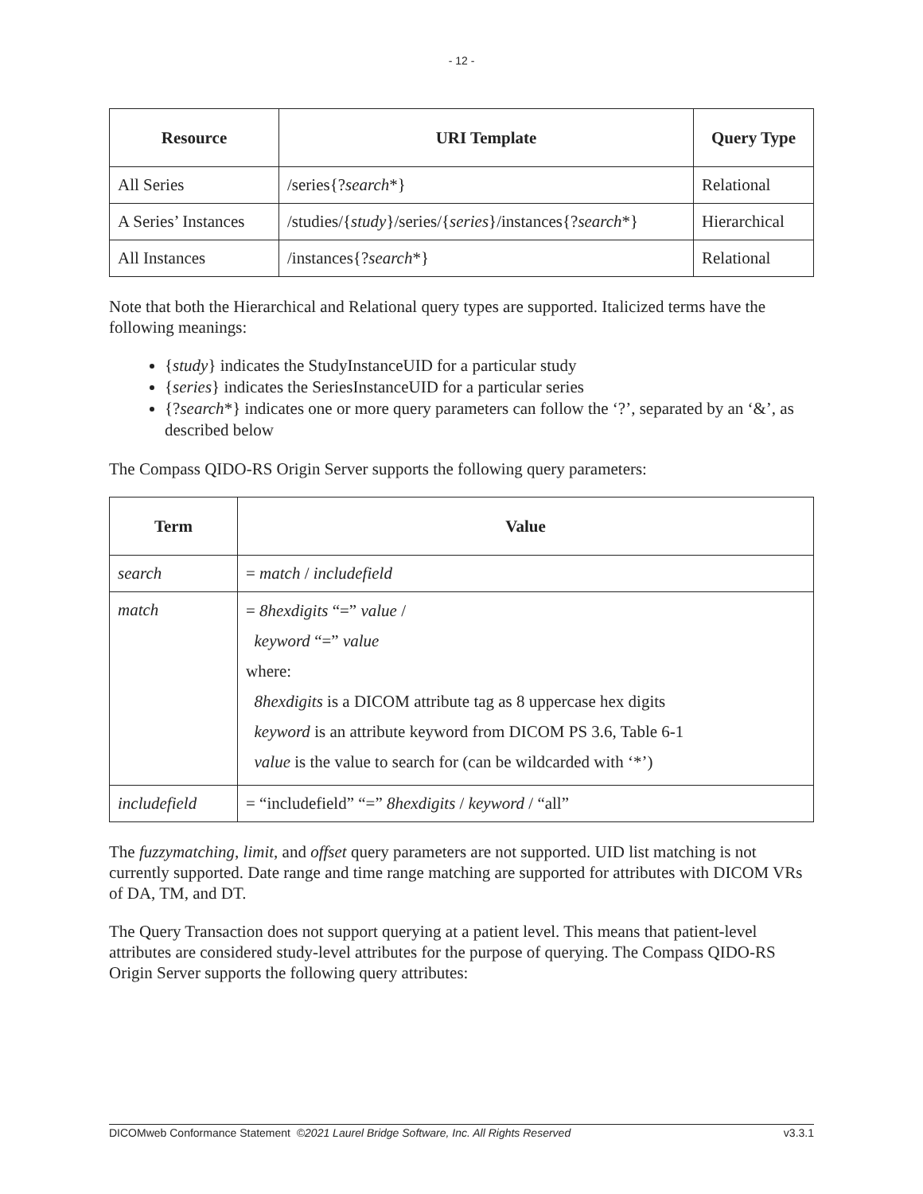- 12 -
| Resource | URI Template | Query Type |
| --- | --- | --- |
| All Series | /series{? search *} | Relational |
| A Series’ Instances | /studies/{ study }/series/{ series }/instances{? search *} | Hierarchical |
| All Instances | /instances{? search *} | Relational |
Note that both the Hierarchical and Relational query types are supported. Italicized terms have the following meanings:
{study} indicates the StudyInstanceUID for a particular study
{series} indicates the SeriesInstanceUID for a particular series
{?search*} indicates one or more query parameters can follow the ‘?’, separated by an ‘&’, as described below
The Compass QIDO-RS Origin Server supports the following query parameters:
| Term | Value |
| --- | --- |
| search | = match / includefield |
| match | = 8hexdigits “=” value / keyword “=” value where: 8hexdigits is a DICOM attribute tag as 8 uppercase hex digits keyword is an attribute keyword from DICOM PS 3.6, Table 6-1 value is the value to search for (can be wildcarded with ‘*’) |
| includefield | = “includefield” “=” 8hexdigits / keyword / “all” |
The fuzzymatching, limit, and offset query parameters are not supported. UID list matching is not currently supported. Date range and time range matching are supported for attributes with DICOM VRs of DA, TM, and DT.
The Query Transaction does not support querying at a patient level. This means that patient-level attributes are considered study-level attributes for the purpose of querying. The Compass QIDO-RS Origin Server supports the following query attributes:
DICOMweb Conformance Statement ©2021 Laurel Bridge Software, Inc. All Rights Reserved v3.3.1